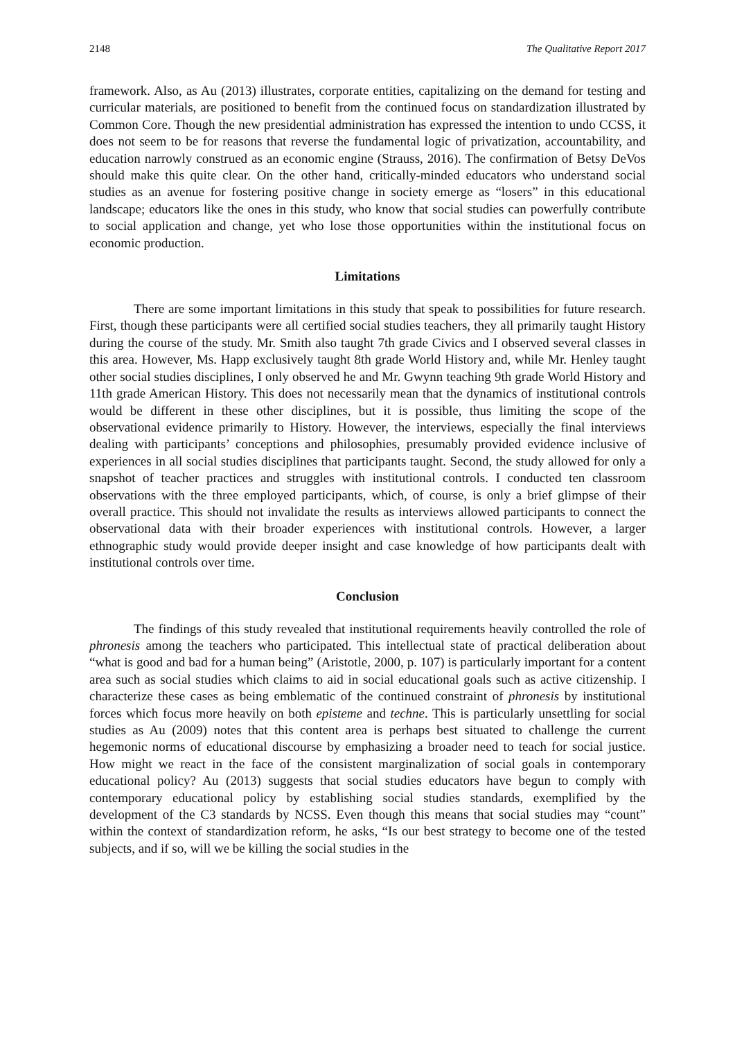2148 The Qualitative Report 2017
framework. Also, as Au (2013) illustrates, corporate entities, capitalizing on the demand for testing and curricular materials, are positioned to benefit from the continued focus on standardization illustrated by Common Core. Though the new presidential administration has expressed the intention to undo CCSS, it does not seem to be for reasons that reverse the fundamental logic of privatization, accountability, and education narrowly construed as an economic engine (Strauss, 2016). The confirmation of Betsy DeVos should make this quite clear. On the other hand, critically-minded educators who understand social studies as an avenue for fostering positive change in society emerge as “losers” in this educational landscape; educators like the ones in this study, who know that social studies can powerfully contribute to social application and change, yet who lose those opportunities within the institutional focus on economic production.
Limitations
There are some important limitations in this study that speak to possibilities for future research. First, though these participants were all certified social studies teachers, they all primarily taught History during the course of the study. Mr. Smith also taught 7th grade Civics and I observed several classes in this area. However, Ms. Happ exclusively taught 8th grade World History and, while Mr. Henley taught other social studies disciplines, I only observed he and Mr. Gwynn teaching 9th grade World History and 11th grade American History. This does not necessarily mean that the dynamics of institutional controls would be different in these other disciplines, but it is possible, thus limiting the scope of the observational evidence primarily to History. However, the interviews, especially the final interviews dealing with participants’ conceptions and philosophies, presumably provided evidence inclusive of experiences in all social studies disciplines that participants taught. Second, the study allowed for only a snapshot of teacher practices and struggles with institutional controls. I conducted ten classroom observations with the three employed participants, which, of course, is only a brief glimpse of their overall practice. This should not invalidate the results as interviews allowed participants to connect the observational data with their broader experiences with institutional controls. However, a larger ethnographic study would provide deeper insight and case knowledge of how participants dealt with institutional controls over time.
Conclusion
The findings of this study revealed that institutional requirements heavily controlled the role of phronesis among the teachers who participated. This intellectual state of practical deliberation about “what is good and bad for a human being” (Aristotle, 2000, p. 107) is particularly important for a content area such as social studies which claims to aid in social educational goals such as active citizenship. I characterize these cases as being emblematic of the continued constraint of phronesis by institutional forces which focus more heavily on both episteme and techne. This is particularly unsettling for social studies as Au (2009) notes that this content area is perhaps best situated to challenge the current hegemonic norms of educational discourse by emphasizing a broader need to teach for social justice. How might we react in the face of the consistent marginalization of social goals in contemporary educational policy? Au (2013) suggests that social studies educators have begun to comply with contemporary educational policy by establishing social studies standards, exemplified by the development of the C3 standards by NCSS. Even though this means that social studies may “count” within the context of standardization reform, he asks, “Is our best strategy to become one of the tested subjects, and if so, will we be killing the social studies in the